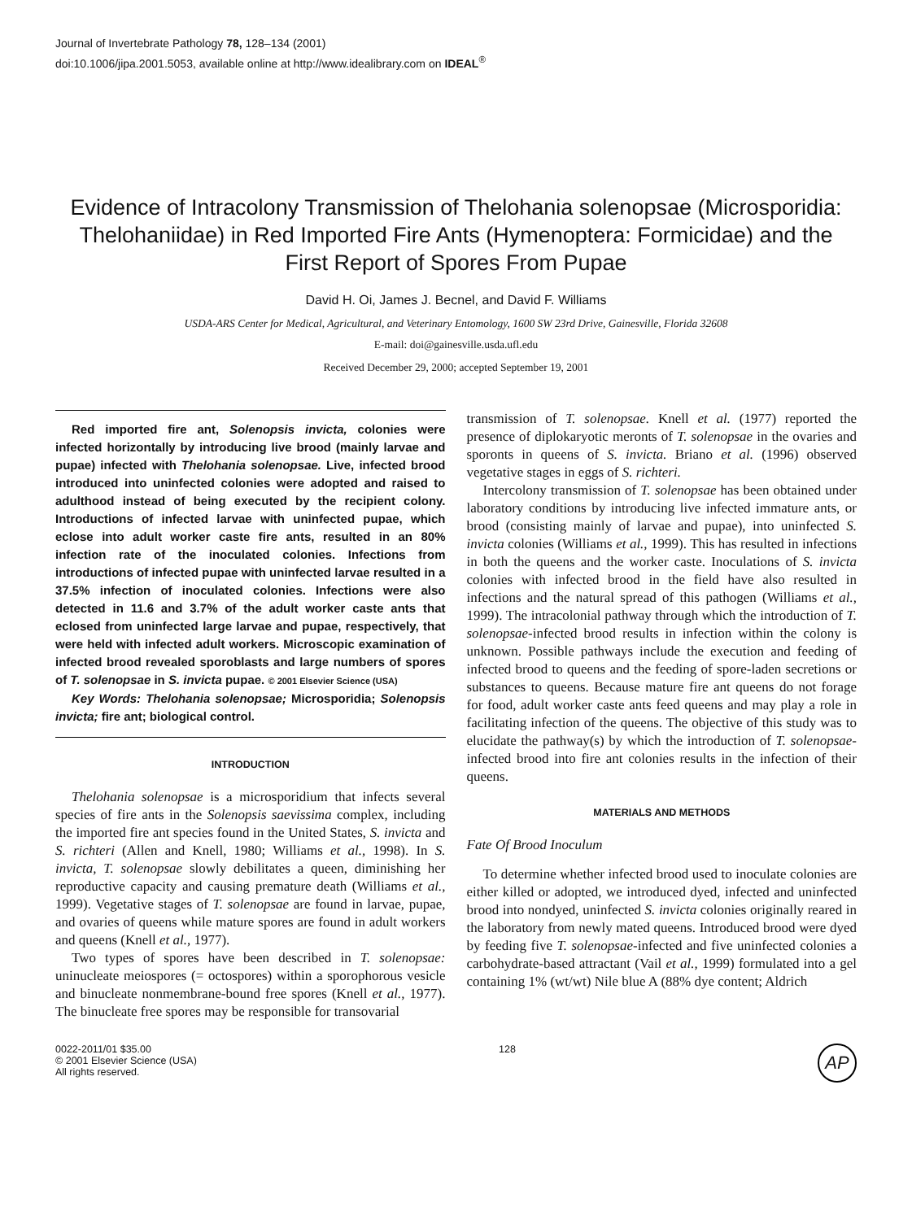Journal of Invertebrate Pathology 78, 128–134 (2001)
doi:10.1006/jipa.2001.5053, available online at http://www.idealibrary.com on IDEAL<sup>®</sup>
Evidence of Intracolony Transmission of Thelohania solenopsae (Microsporidia: Thelohaniidae) in Red Imported Fire Ants (Hymenoptera: Formicidae) and the First Report of Spores From Pupae
David H. Oi, James J. Becnel, and David F. Williams
USDA-ARS Center for Medical, Agricultural, and Veterinary Entomology, 1600 SW 23rd Drive, Gainesville, Florida 32608
E-mail: doi@gainesville.usda.ufl.edu
Received December 29, 2000; accepted September 19, 2001
Red imported fire ant, Solenopsis invicta, colonies were infected horizontally by introducing live brood (mainly larvae and pupae) infected with Thelohania solenopsae. Live, infected brood introduced into uninfected colonies were adopted and raised to adulthood instead of being executed by the recipient colony. Introductions of infected larvae with uninfected pupae, which eclose into adult worker caste fire ants, resulted in an 80% infection rate of the inoculated colonies. Infections from introductions of infected pupae with uninfected larvae resulted in a 37.5% infection of inoculated colonies. Infections were also detected in 11.6 and 3.7% of the adult worker caste ants that eclosed from uninfected large larvae and pupae, respectively, that were held with infected adult workers. Microscopic examination of infected brood revealed sporoblasts and large numbers of spores of T. solenopsae in S. invicta pupae. © 2001 Elsevier Science (USA)
Key Words: Thelohania solenopsae; Microsporidia; Solenopsis invicta; fire ant; biological control.
INTRODUCTION
Thelohania solenopsae is a microsporidium that infects several species of fire ants in the Solenopsis saevissima complex, including the imported fire ant species found in the United States, S. invicta and S. richteri (Allen and Knell, 1980; Williams et al., 1998). In S. invicta, T. solenopsae slowly debilitates a queen, diminishing her reproductive capacity and causing premature death (Williams et al., 1999). Vegetative stages of T. solenopsae are found in larvae, pupae, and ovaries of queens while mature spores are found in adult workers and queens (Knell et al., 1977).
Two types of spores have been described in T. solenopsae: uninucleate meiospores (= octospores) within a sporophorous vesicle and binucleate nonmembrane-bound free spores (Knell et al., 1977). The binucleate free spores may be responsible for transovarial
transmission of T. solenopsae. Knell et al. (1977) reported the presence of diplokaryotic meronts of T. solenopsae in the ovaries and sporonts in queens of S. invicta. Briano et al. (1996) observed vegetative stages in eggs of S. richteri.
Intercolony transmission of T. solenopsae has been obtained under laboratory conditions by introducing live infected immature ants, or brood (consisting mainly of larvae and pupae), into uninfected S. invicta colonies (Williams et al., 1999). This has resulted in infections in both the queens and the worker caste. Inoculations of S. invicta colonies with infected brood in the field have also resulted in infections and the natural spread of this pathogen (Williams et al., 1999). The intracolonial pathway through which the introduction of T. solenopsae-infected brood results in infection within the colony is unknown. Possible pathways include the execution and feeding of infected brood to queens and the feeding of spore-laden secretions or substances to queens. Because mature fire ant queens do not forage for food, adult worker caste ants feed queens and may play a role in facilitating infection of the queens. The objective of this study was to elucidate the pathway(s) by which the introduction of T. solenopsae-infected brood into fire ant colonies results in the infection of their queens.
MATERIALS AND METHODS
Fate Of Brood Inoculum
To determine whether infected brood used to inoculate colonies are either killed or adopted, we introduced dyed, infected and uninfected brood into nondyed, uninfected S. invicta colonies originally reared in the laboratory from newly mated queens. Introduced brood were dyed by feeding five T. solenopsae-infected and five uninfected colonies a carbohydrate-based attractant (Vail et al., 1999) formulated into a gel containing 1% (wt/wt) Nile blue A (88% dye content; Aldrich
0022-2011/01 $35.00
© 2001 Elsevier Science (USA)
All rights reserved.
128
AP